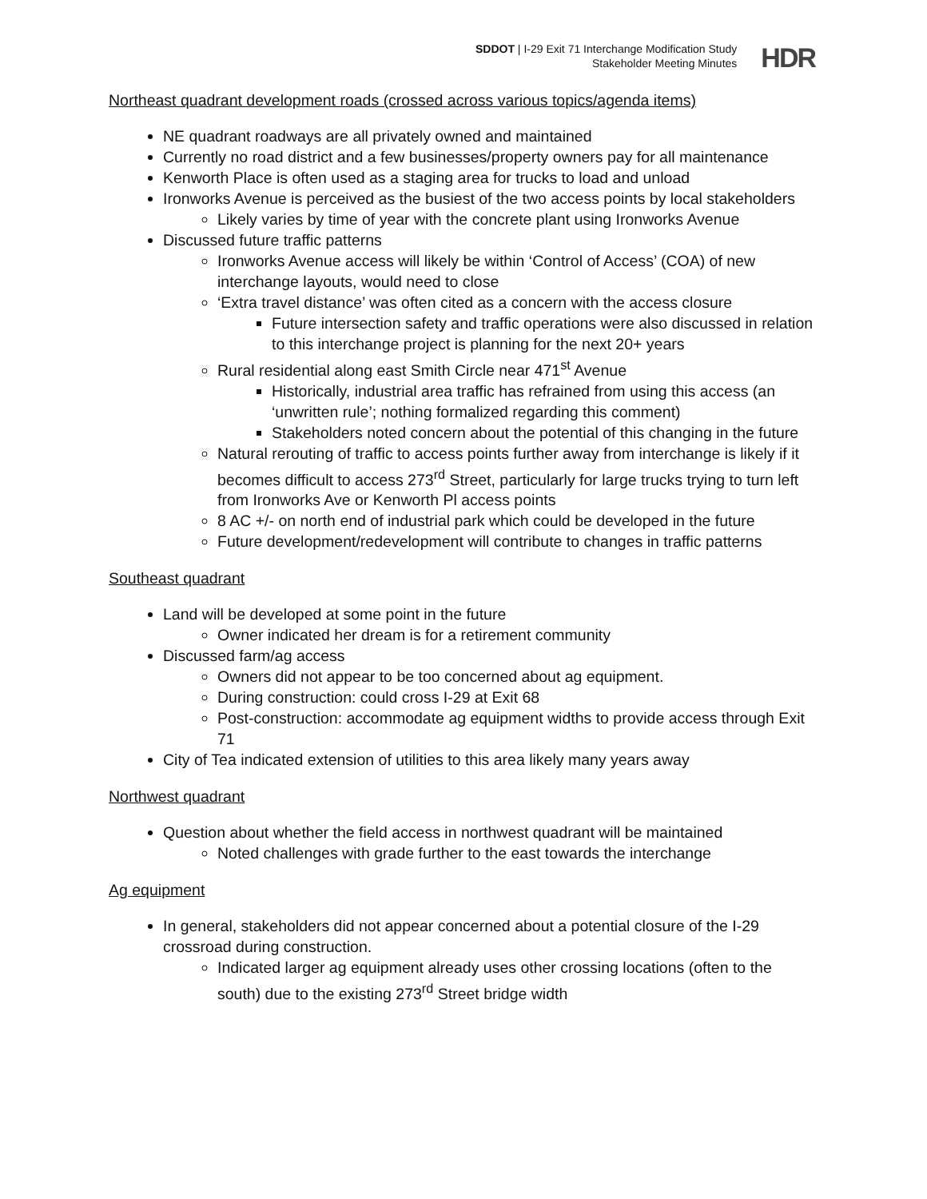SDDOT | I-29 Exit 71 Interchange Modification Study
Stakeholder Meeting Minutes
HDR
Northeast quadrant development roads (crossed across various topics/agenda items)
NE quadrant roadways are all privately owned and maintained
Currently no road district and a few businesses/property owners pay for all maintenance
Kenworth Place is often used as a staging area for trucks to load and unload
Ironworks Avenue is perceived as the busiest of the two access points by local stakeholders
Likely varies by time of year with the concrete plant using Ironworks Avenue
Discussed future traffic patterns
Ironworks Avenue access will likely be within ‘Control of Access’ (COA) of new interchange layouts, would need to close
‘Extra travel distance’ was often cited as a concern with the access closure
Future intersection safety and traffic operations were also discussed in relation to this interchange project is planning for the next 20+ years
Rural residential along east Smith Circle near 471<sup>st</sup> Avenue
Historically, industrial area traffic has refrained from using this access (an ‘unwritten rule’; nothing formalized regarding this comment)
Stakeholders noted concern about the potential of this changing in the future
Natural rerouting of traffic to access points further away from interchange is likely if it becomes difficult to access 273<sup>rd</sup> Street, particularly for large trucks trying to turn left from Ironworks Ave or Kenworth Pl access points
8 AC +/- on north end of industrial park which could be developed in the future
Future development/redevelopment will contribute to changes in traffic patterns
Southeast quadrant
Land will be developed at some point in the future
Owner indicated her dream is for a retirement community
Discussed farm/ag access
Owners did not appear to be too concerned about ag equipment.
During construction: could cross I-29 at Exit 68
Post-construction: accommodate ag equipment widths to provide access through Exit 71
City of Tea indicated extension of utilities to this area likely many years away
Northwest quadrant
Question about whether the field access in northwest quadrant will be maintained
Noted challenges with grade further to the east towards the interchange
Ag equipment
In general, stakeholders did not appear concerned about a potential closure of the I-29 crossroad during construction.
Indicated larger ag equipment already uses other crossing locations (often to the south) due to the existing 273<sup>rd</sup> Street bridge width